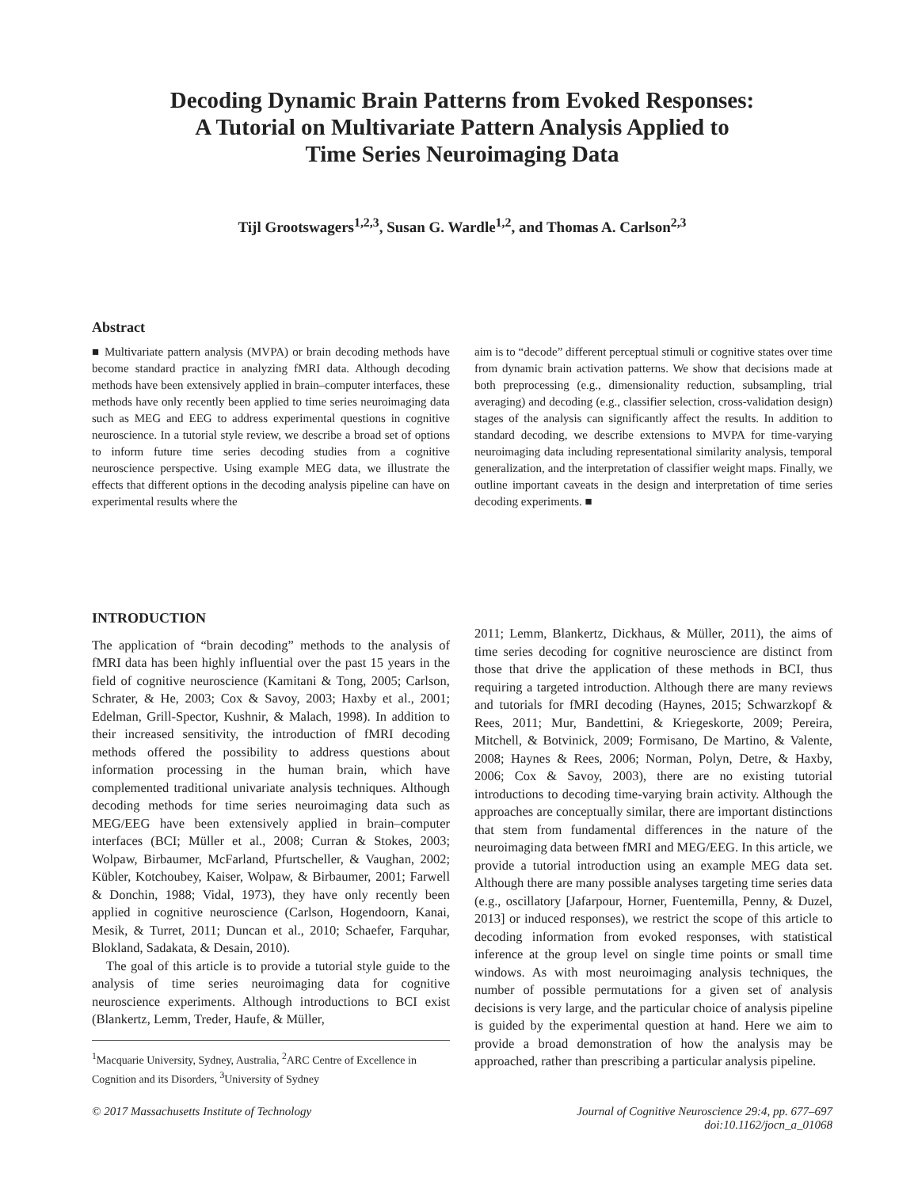Decoding Dynamic Brain Patterns from Evoked Responses:
A Tutorial on Multivariate Pattern Analysis Applied to
Time Series Neuroimaging Data
Tijl Grootswagers<sup>1,2,3</sup>, Susan G. Wardle<sup>1,2</sup>, and Thomas A. Carlson<sup>2,3</sup>
Abstract
■ Multivariate pattern analysis (MVPA) or brain decoding methods have become standard practice in analyzing fMRI data. Although decoding methods have been extensively applied in brain–computer interfaces, these methods have only recently been applied to time series neuroimaging data such as MEG and EEG to address experimental questions in cognitive neuroscience. In a tutorial style review, we describe a broad set of options to inform future time series decoding studies from a cognitive neuroscience perspective. Using example MEG data, we illustrate the effects that different options in the decoding analysis pipeline can have on experimental results where the
aim is to “decode” different perceptual stimuli or cognitive states over time from dynamic brain activation patterns. We show that decisions made at both preprocessing (e.g., dimensionality reduction, subsampling, trial averaging) and decoding (e.g., classifier selection, cross-validation design) stages of the analysis can significantly affect the results. In addition to standard decoding, we describe extensions to MVPA for time-varying neuroimaging data including representational similarity analysis, temporal generalization, and the interpretation of classifier weight maps. Finally, we outline important caveats in the design and interpretation of time series decoding experiments. ■
INTRODUCTION
The application of “brain decoding” methods to the analysis of fMRI data has been highly influential over the past 15 years in the field of cognitive neuroscience (Kamitani & Tong, 2005; Carlson, Schrater, & He, 2003; Cox & Savoy, 2003; Haxby et al., 2001; Edelman, Grill-Spector, Kushnir, & Malach, 1998). In addition to their increased sensitivity, the introduction of fMRI decoding methods offered the possibility to address questions about information processing in the human brain, which have complemented traditional univariate analysis techniques. Although decoding methods for time series neuroimaging data such as MEG/EEG have been extensively applied in brain–computer interfaces (BCI; Müller et al., 2008; Curran & Stokes, 2003; Wolpaw, Birbaumer, McFarland, Pfurtscheller, & Vaughan, 2002; Kübler, Kotchoubey, Kaiser, Wolpaw, & Birbaumer, 2001; Farwell & Donchin, 1988; Vidal, 1973), they have only recently been applied in cognitive neuroscience (Carlson, Hogendoorn, Kanai, Mesik, & Turret, 2011; Duncan et al., 2010; Schaefer, Farquhar, Blokland, Sadakata, & Desain, 2010).
The goal of this article is to provide a tutorial style guide to the analysis of time series neuroimaging data for cognitive neuroscience experiments. Although introductions to BCI exist (Blankertz, Lemm, Treder, Haufe, & Müller,
<sup>1</sup> Macquarie University, Sydney, Australia, <sup>2</sup>ARC Centre of Excellence in Cognition and its Disorders, <sup>3</sup>University of Sydney
2011; Lemm, Blankertz, Dickhaus, & Müller, 2011), the aims of time series decoding for cognitive neuroscience are distinct from those that drive the application of these methods in BCI, thus requiring a targeted introduction. Although there are many reviews and tutorials for fMRI decoding (Haynes, 2015; Schwarzkopf & Rees, 2011; Mur, Bandettini, & Kriegeskorte, 2009; Pereira, Mitchell, & Botvinick, 2009; Formisano, De Martino, & Valente, 2008; Haynes & Rees, 2006; Norman, Polyn, Detre, & Haxby, 2006; Cox & Savoy, 2003), there are no existing tutorial introductions to decoding time-varying brain activity. Although the approaches are conceptually similar, there are important distinctions that stem from fundamental differences in the nature of the neuroimaging data between fMRI and MEG/EEG. In this article, we provide a tutorial introduction using an example MEG data set. Although there are many possible analyses targeting time series data (e.g., oscillatory [Jafarpour, Horner, Fuentemilla, Penny, & Duzel, 2013] or induced responses), we restrict the scope of this article to decoding information from evoked responses, with statistical inference at the group level on single time points or small time windows. As with most neuroimaging analysis techniques, the number of possible permutations for a given set of analysis decisions is very large, and the particular choice of analysis pipeline is guided by the experimental question at hand. Here we aim to provide a broad demonstration of how the analysis may be approached, rather than prescribing a particular analysis pipeline.
© 2017 Massachusetts Institute of Technology
Journal of Cognitive Neuroscience 29:4, pp. 677–697
doi:10.1162/jocn_a_01068